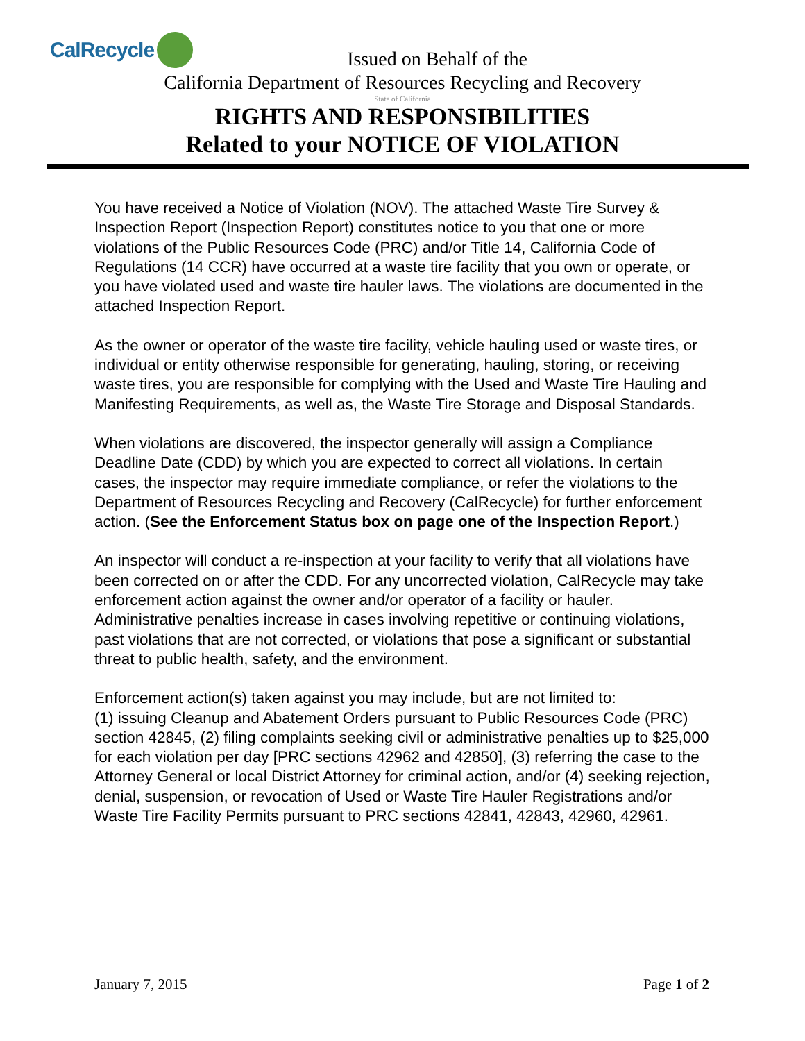CalRecycle
Issued on Behalf of the
California Department of Resources Recycling and Recovery
State of California
RIGHTS AND RESPONSIBILITIES
Related to your NOTICE OF VIOLATION
You have received a Notice of Violation (NOV). The attached Waste Tire Survey & Inspection Report (Inspection Report) constitutes notice to you that one or more violations of the Public Resources Code (PRC) and/or Title 14, California Code of Regulations (14 CCR) have occurred at a waste tire facility that you own or operate, or you have violated used and waste tire hauler laws. The violations are documented in the attached Inspection Report.
As the owner or operator of the waste tire facility, vehicle hauling used or waste tires, or individual or entity otherwise responsible for generating, hauling, storing, or receiving waste tires, you are responsible for complying with the Used and Waste Tire Hauling and Manifesting Requirements, as well as, the Waste Tire Storage and Disposal Standards.
When violations are discovered, the inspector generally will assign a Compliance Deadline Date (CDD) by which you are expected to correct all violations. In certain cases, the inspector may require immediate compliance, or refer the violations to the Department of Resources Recycling and Recovery (CalRecycle) for further enforcement action. (See the Enforcement Status box on page one of the Inspection Report.)
An inspector will conduct a re-inspection at your facility to verify that all violations have been corrected on or after the CDD. For any uncorrected violation, CalRecycle may take enforcement action against the owner and/or operator of a facility or hauler. Administrative penalties increase in cases involving repetitive or continuing violations, past violations that are not corrected, or violations that pose a significant or substantial threat to public health, safety, and the environment.
Enforcement action(s) taken against you may include, but are not limited to:
(1) issuing Cleanup and Abatement Orders pursuant to Public Resources Code (PRC) section 42845, (2) filing complaints seeking civil or administrative penalties up to $25,000 for each violation per day [PRC sections 42962 and 42850], (3) referring the case to the Attorney General or local District Attorney for criminal action, and/or (4) seeking rejection, denial, suspension, or revocation of Used or Waste Tire Hauler Registrations and/or Waste Tire Facility Permits pursuant to PRC sections 42841, 42843, 42960, 42961.
January 7, 2015 Page 1 of 2